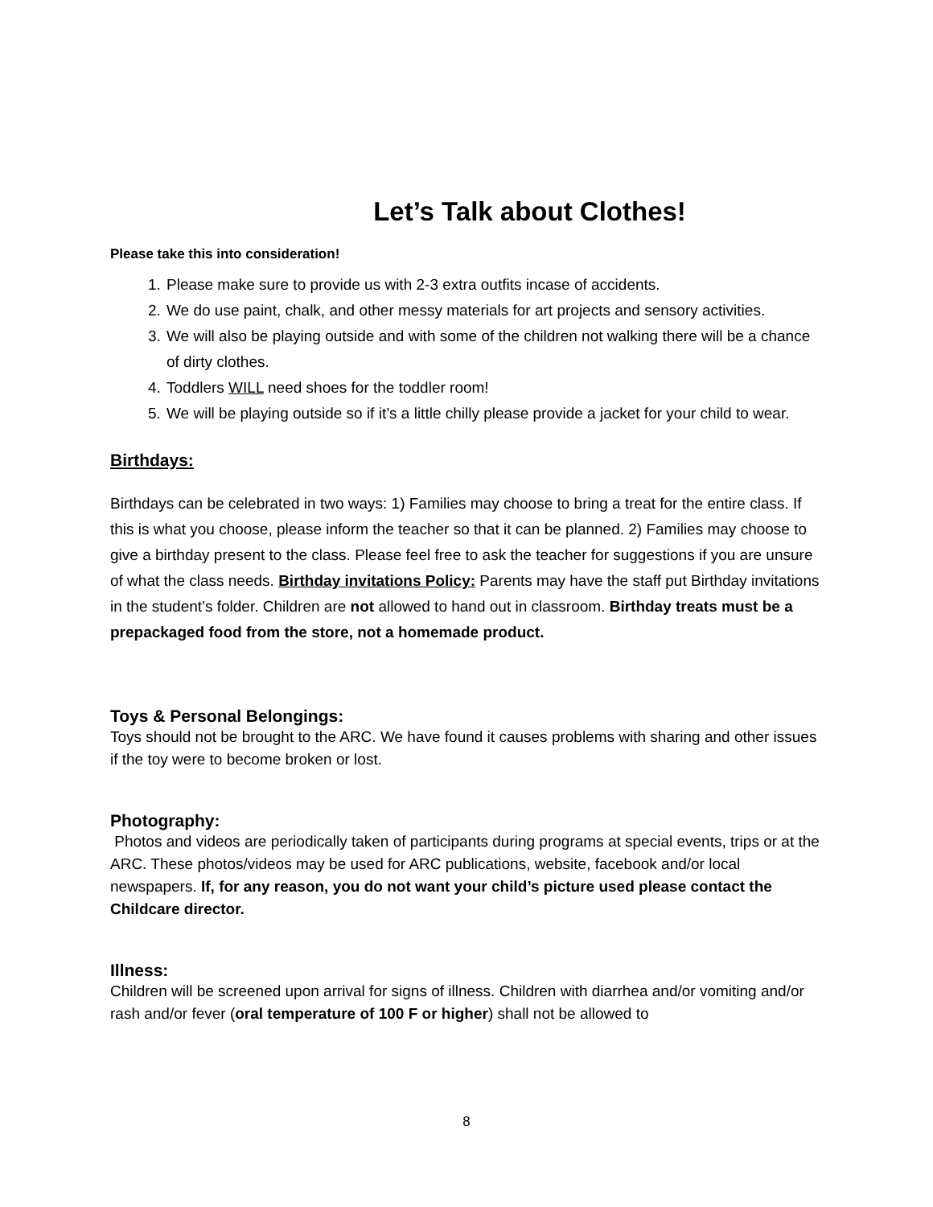Let’s Talk about Clothes!
Please take this into consideration!
1. Please make sure to provide us with 2-3 extra outfits incase of accidents.
2. We do use paint, chalk, and other messy materials for art projects and sensory activities.
3. We will also be playing outside and with some of the children not walking there will be a chance of dirty clothes.
4. Toddlers WILL need shoes for the toddler room!
5. We will be playing outside so if it’s a little chilly please provide a jacket for your child to wear.
Birthdays:
Birthdays can be celebrated in two ways: 1) Families may choose to bring a treat for the entire class. If this is what you choose, please inform the teacher so that it can be planned. 2) Families may choose to give a birthday present to the class. Please feel free to ask the teacher for suggestions if you are unsure of what the class needs. Birthday invitations Policy: Parents may have the staff put Birthday invitations in the student’s folder. Children are not allowed to hand out in classroom. Birthday treats must be a prepackaged food from the store, not a homemade product.
Toys & Personal Belongings:
Toys should not be brought to the ARC. We have found it causes problems with sharing and other issues if the toy were to become broken or lost.
Photography:
Photos and videos are periodically taken of participants during programs at special events, trips or at the ARC. These photos/videos may be used for ARC publications, website, facebook and/or local newspapers. If, for any reason, you do not want your child’s picture used please contact the Childcare director.
Illness:
Children will be screened upon arrival for signs of illness. Children with diarrhea and/or vomiting and/or rash and/or fever (oral temperature of 100 F or higher) shall not be allowed to
8